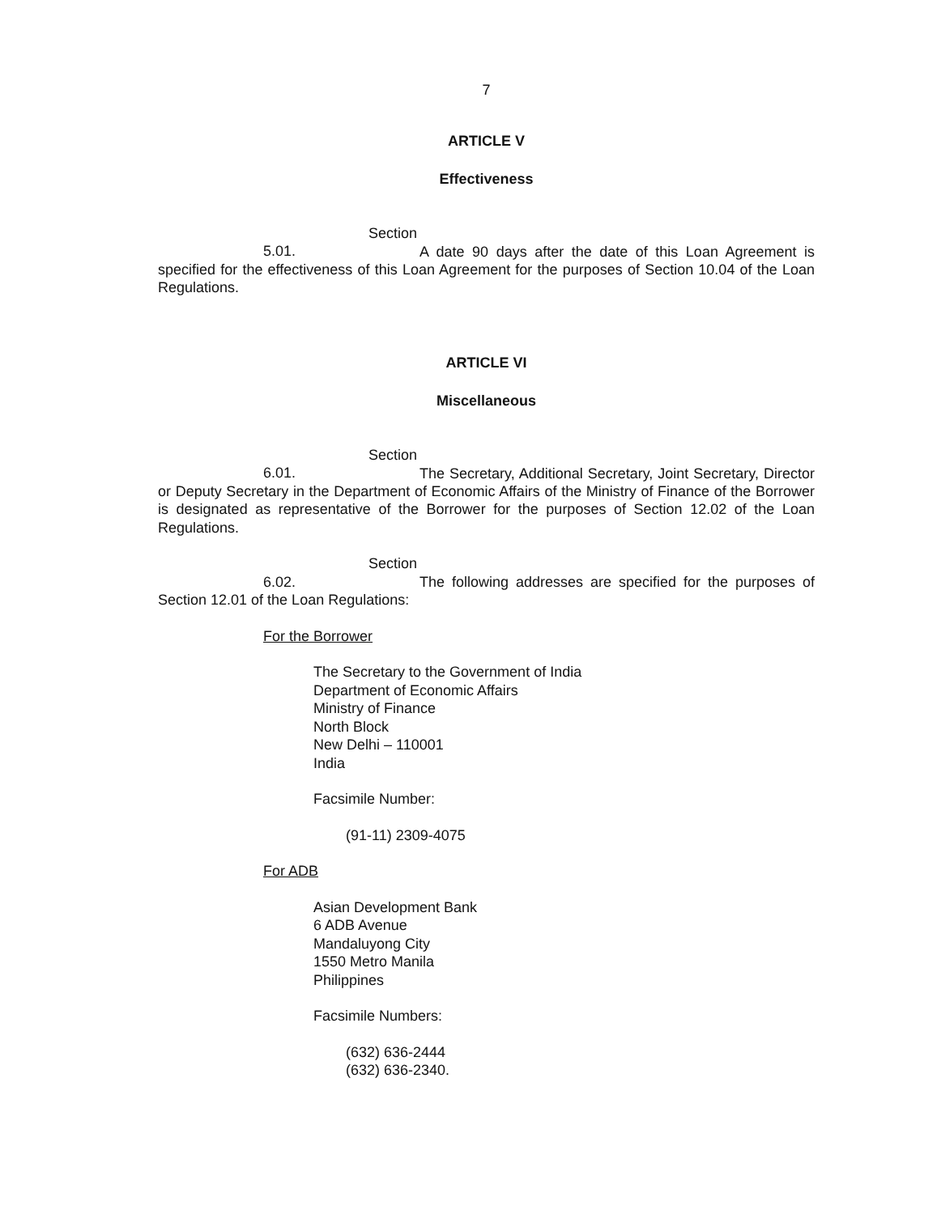7
ARTICLE V
Effectiveness
Section 5.01. A date 90 days after the date of this Loan Agreement is specified for the effectiveness of this Loan Agreement for the purposes of Section 10.04 of the Loan Regulations.
ARTICLE VI
Miscellaneous
Section 6.01. The Secretary, Additional Secretary, Joint Secretary, Director or Deputy Secretary in the Department of Economic Affairs of the Ministry of Finance of the Borrower is designated as representative of the Borrower for the purposes of Section 12.02 of the Loan Regulations.
Section 6.02. The following addresses are specified for the purposes of Section 12.01 of the Loan Regulations:
For the Borrower
The Secretary to the Government of India
Department of Economic Affairs
Ministry of Finance
North Block
New Delhi – 110001
India
Facsimile Number:
(91-11) 2309-4075
For ADB
Asian Development Bank
6 ADB Avenue
Mandaluyong City
1550 Metro Manila
Philippines
Facsimile Numbers:
(632) 636-2444
(632) 636-2340.